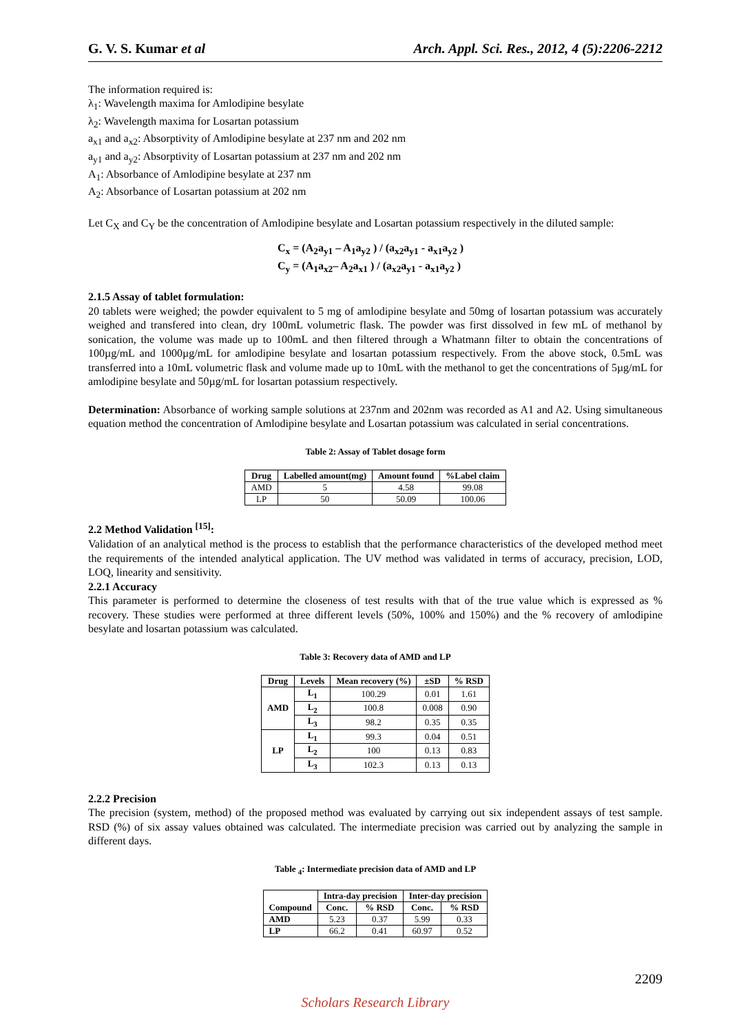G. V. S. Kumar et al Arch. Appl. Sci. Res., 2012, 4 (5):2206-2212
The information required is:
λ<sub>1</sub>: Wavelength maxima for Amlodipine besylate
λ<sub>2</sub>: Wavelength maxima for Losartan potassium
a<sub>x1</sub> and a<sub>x2</sub>: Absorptivity of Amlodipine besylate at 237 nm and 202 nm
a<sub>y1</sub> and a<sub>y2</sub>: Absorptivity of Losartan potassium at 237 nm and 202 nm
A<sub>1</sub>: Absorbance of Amlodipine besylate at 237 nm
A<sub>2</sub>: Absorbance of Losartan potassium at 202 nm
Let C<sub>X</sub> and C<sub>Y</sub> be the concentration of Amlodipine besylate and Losartan potassium respectively in the diluted sample:
C<sub>x</sub> = (A<sub>2</sub>a<sub>y1</sub> – A<sub>1</sub>a<sub>y2</sub> ) / (a<sub>x2</sub>a<sub>y1</sub> - a<sub>x1</sub>a<sub>y2</sub> )
C<sub>y</sub> = (A<sub>1</sub>a<sub>x2</sub>– A<sub>2</sub>a<sub>x1</sub> ) / (a<sub>x2</sub>a<sub>y1</sub> - a<sub>x1</sub>a<sub>y2</sub> )
2.1.5 Assay of tablet formulation:
20 tablets were weighed; the powder equivalent to 5 mg of amlodipine besylate and 50mg of losartan potassium was accurately weighed and transfered into clean, dry 100mL volumetric flask. The powder was first dissolved in few mL of methanol by sonication, the volume was made up to 100mL and then filtered through a Whatmann filter to obtain the concentrations of 100µg/mL and 1000µg/mL for amlodipine besylate and losartan potassium respectively. From the above stock, 0.5mL was transferred into a 10mL volumetric flask and volume made up to 10mL with the methanol to get the concentrations of 5µg/mL for amlodipine besylate and 50µg/mL for losartan potassium respectively.
Determination: Absorbance of working sample solutions at 237nm and 202nm was recorded as A1 and A2. Using simultaneous equation method the concentration of Amlodipine besylate and Losartan potassium was calculated in serial concentrations.
Table 2: Assay of Tablet dosage form
| Drug | Labelled amount(mg) | Amount found | %Label claim |
| --- | --- | --- | --- |
| AMD | 5 | 4.58 | 99.08 |
| LP | 50 | 50.09 | 100.06 |
2.2 Method Validation <sup>[15]</sup>:
Validation of an analytical method is the process to establish that the performance characteristics of the developed method meet the requirements of the intended analytical application. The UV method was validated in terms of accuracy, precision, LOD, LOQ, linearity and sensitivity.
2.2.1 Accuracy
This parameter is performed to determine the closeness of test results with that of the true value which is expressed as % recovery. These studies were performed at three different levels (50%, 100% and 150%) and the % recovery of amlodipine besylate and losartan potassium was calculated.
Table 3: Recovery data of AMD and LP
| Drug | Levels | Mean recovery (%) | ±SD | % RSD |
| --- | --- | --- | --- | --- |
| AMD | L<sub>1</sub> | 100.29 | 0.01 | 1.61 |
| | L<sub>2</sub> | 100.8 | 0.008 | 0.90 |
| | L<sub>3</sub> | 98.2 | 0.35 | 0.35 |
| LP | L<sub>1</sub> | 99.3 | 0.04 | 0.51 |
| | L<sub>2</sub> | 100 | 0.13 | 0.83 |
| | L<sub>3</sub> | 102.3 | 0.13 | 0.13 |
2.2.2 Precision
The precision (system, method) of the proposed method was evaluated by carrying out six independent assays of test sample. RSD (%) of six assay values obtained was calculated. The intermediate precision was carried out by analyzing the sample in different days.
Table <sub>4</sub>: Intermediate precision data of AMD and LP
| Compound | Intra-day precision | | Inter-day precision | |
| --- | --- | --- | --- | --- |
| | Conc. | % RSD | Conc. | % RSD |
| AMD | 5.23 | 0.37 | 5.99 | 0.33 |
| LP | 66.2 | 0.41 | 60.97 | 0.52 |
2209
Scholars Research Library